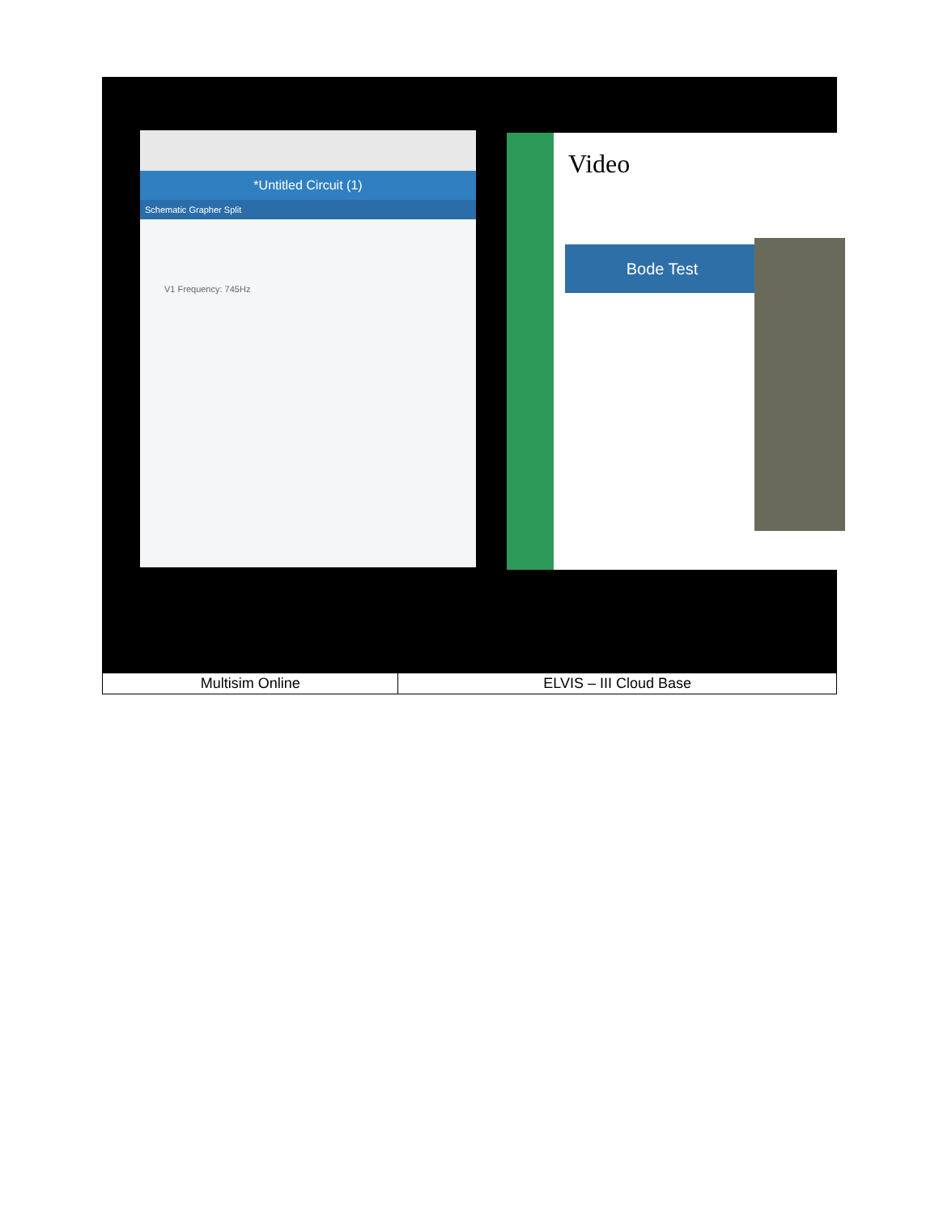| *Untitled Circuit (1) Schematic Grapher Split V1 Frequency: 745Hz Video Bode Test | |
| Multisim Online | ELVIS – III Cloud Base |